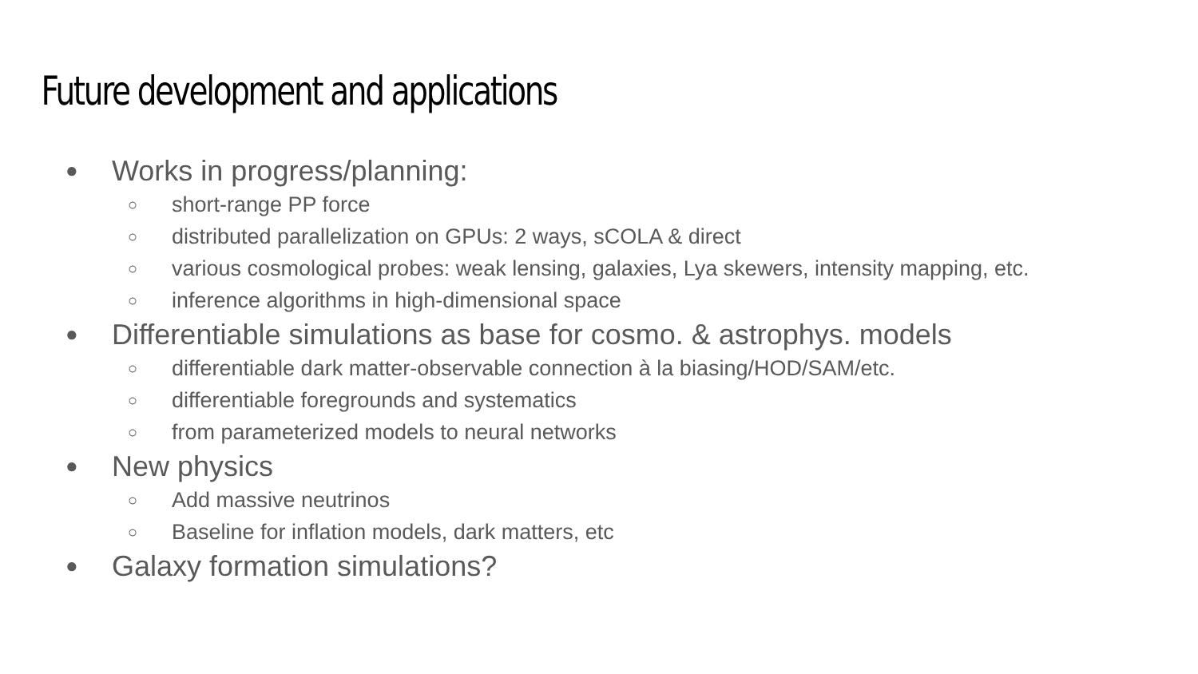Future development and applications
● Works in progress/planning:
○ short-range PP force
○ distributed parallelization on GPUs: 2 ways, sCOLA & direct
○ various cosmological probes: weak lensing, galaxies, Lya skewers, intensity mapping, etc.
○ inference algorithms in high-dimensional space
● Differentiable simulations as base for cosmo. & astrophys. models
○ differentiable dark matter-observable connection à la biasing/HOD/SAM/etc.
○ differentiable foregrounds and systematics
○ from parameterized models to neural networks
● New physics
○ Add massive neutrinos
○ Baseline for inflation models, dark matters, etc
● Galaxy formation simulations?